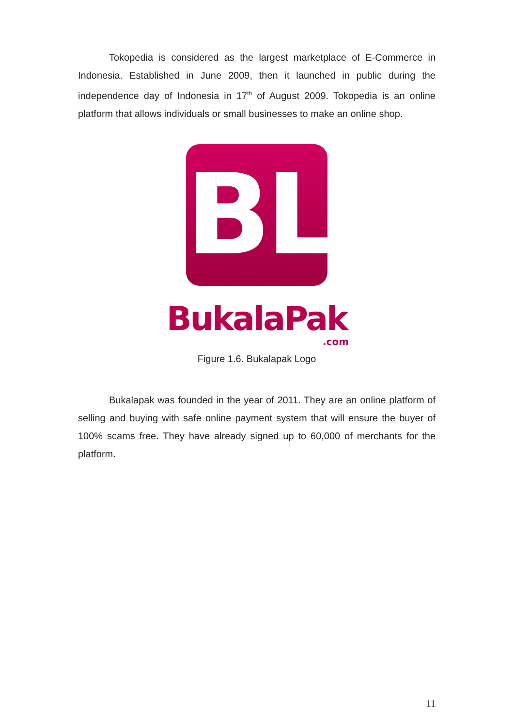Tokopedia is considered as the largest marketplace of E-Commerce in Indonesia. Established in June 2009, then it launched in public during the independence day of Indonesia in 17<sup>th</sup> of August 2009. Tokopedia is an online platform that allows individuals or small businesses to make an online shop.
BL
BukalaPak
.com
Figure 1.6. Bukalapak Logo
Bukalapak was founded in the year of 2011. They are an online platform of selling and buying with safe online payment system that will ensure the buyer of 100% scams free. They have already signed up to 60,000 of merchants for the platform.
11